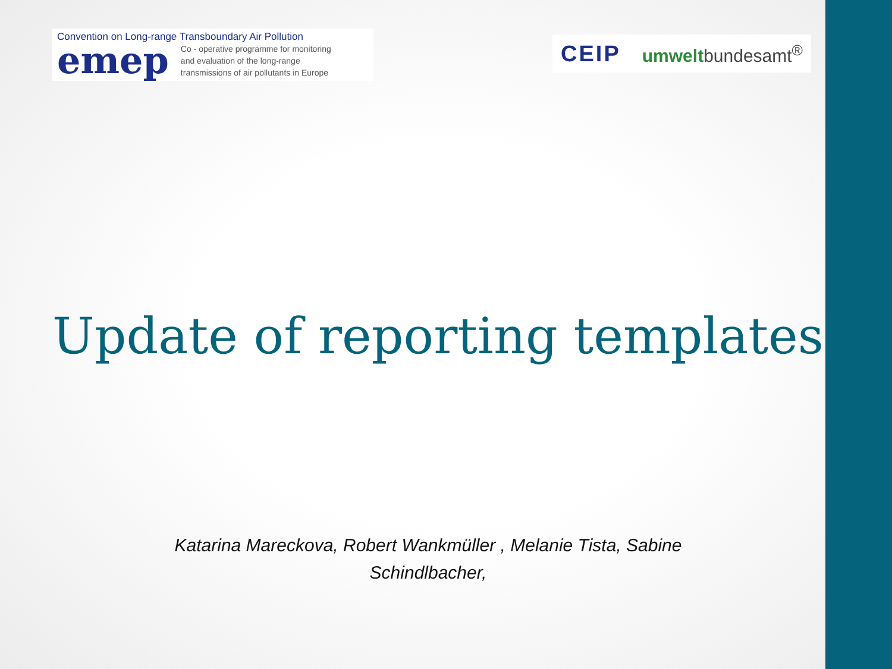Convention on Long-range Transboundary Air Pollution
emep
Co - operative programme for monitoring
and evaluation of the long-range
transmissions of air pollutants in Europe
CEIP umweltbundesamt<sup>®</sup>
Update of reporting templates
Katarina Mareckova, Robert Wankmüller , Melanie Tista, Sabine Schindlbacher,